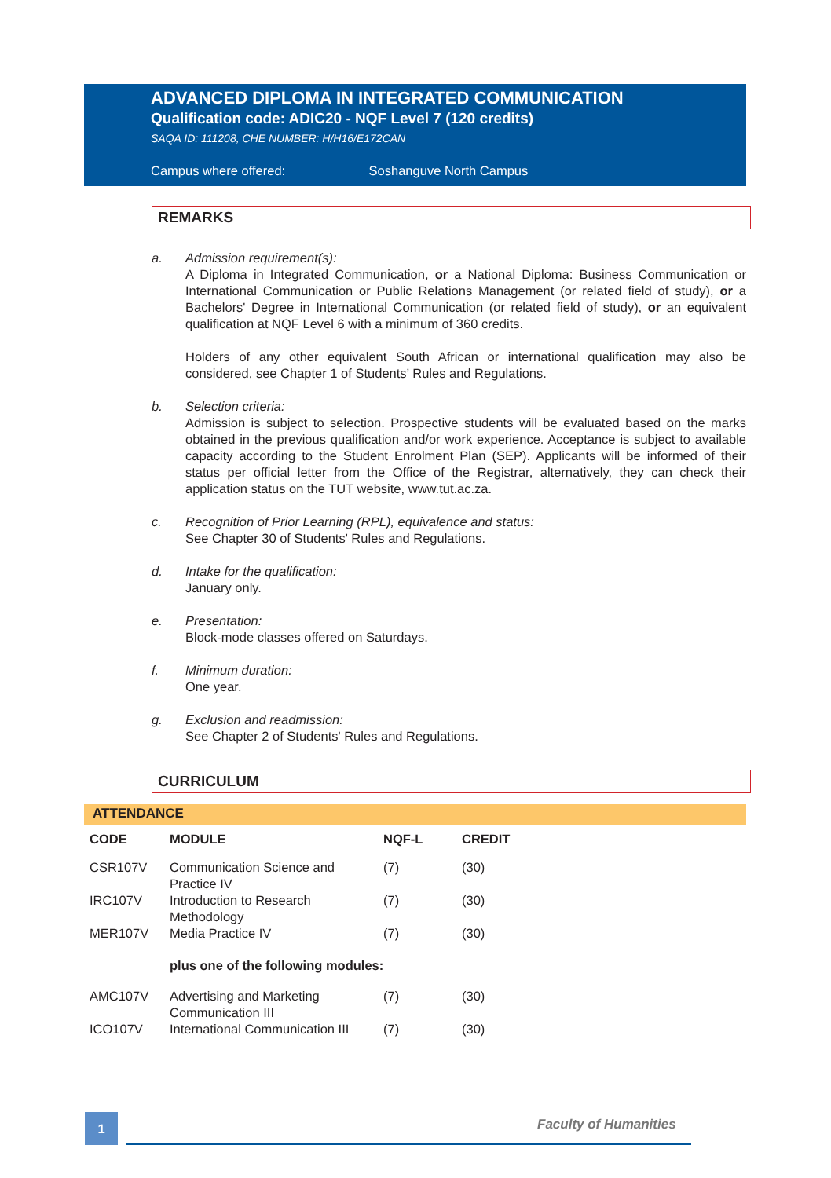ADVANCED DIPLOMA IN INTEGRATED COMMUNICATION
Qualification code: ADIC20 - NQF Level 7 (120 credits)
SAQA ID: 111208, CHE NUMBER: H/H16/E172CAN
Campus where offered: Soshanguve North Campus
REMARKS
a. Admission requirement(s):
A Diploma in Integrated Communication, or a National Diploma: Business Communication or International Communication or Public Relations Management (or related field of study), or a Bachelors' Degree in International Communication (or related field of study), or an equivalent qualification at NQF Level 6 with a minimum of 360 credits.
Holders of any other equivalent South African or international qualification may also be considered, see Chapter 1 of Students’ Rules and Regulations.
b. Selection criteria:
Admission is subject to selection. Prospective students will be evaluated based on the marks obtained in the previous qualification and/or work experience. Acceptance is subject to available capacity according to the Student Enrolment Plan (SEP). Applicants will be informed of their status per official letter from the Office of the Registrar, alternatively, they can check their application status on the TUT website, www.tut.ac.za.
c. Recognition of Prior Learning (RPL), equivalence and status:
See Chapter 30 of Students' Rules and Regulations.
d. Intake for the qualification:
January only.
e. Presentation:
Block-mode classes offered on Saturdays.
f. Minimum duration:
One year.
g. Exclusion and readmission:
See Chapter 2 of Students' Rules and Regulations.
CURRICULUM
ATTENDANCE
| CODE | MODULE | NQF-L | CREDIT |
| --- | --- | --- | --- |
| CSR107V | Communication Science and Practice IV | (7) | (30) |
| IRC107V | Introduction to Research Methodology | (7) | (30) |
| MER107V | Media Practice IV | (7) | (30) |
| | plus one of the following modules: | | |
| AMC107V | Advertising and Marketing Communication III | (7) | (30) |
| ICO107V | International Communication III | (7) | (30) |
1 Faculty of Humanities